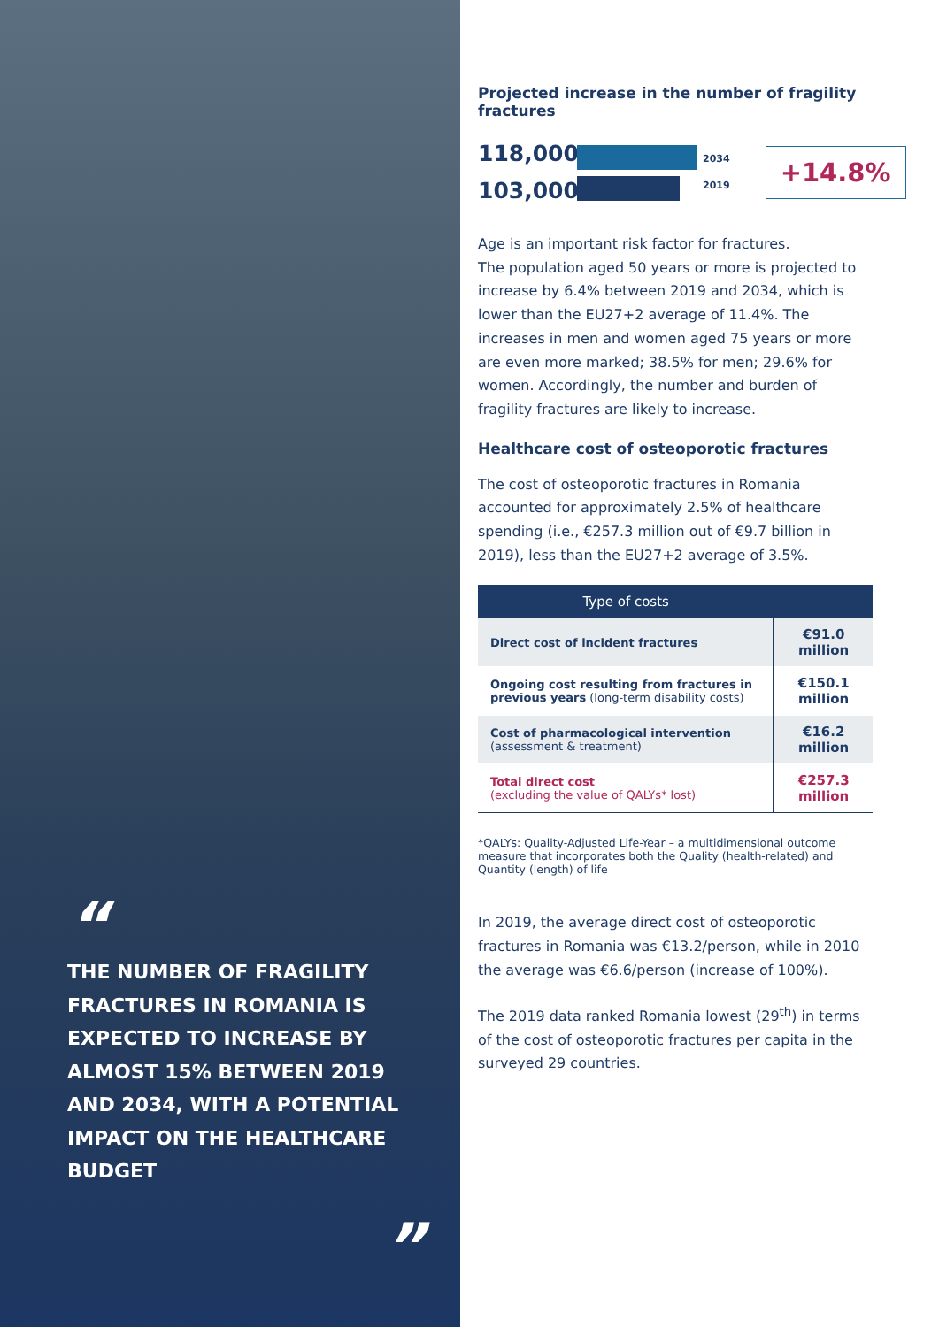“
THE NUMBER OF FRAGILITY FRACTURES IN ROMANIA IS EXPECTED TO INCREASE BY ALMOST 15% BETWEEN 2019 AND 2034, WITH A POTENTIAL IMPACT ON THE HEALTHCARE BUDGET
”
Projected increase in the number of fragility fractures
118,000
103,000
2034
2019
+14.8%
Age is an important risk factor for fractures.
The population aged 50 years or more is projected to increase by 6.4% between 2019 and 2034, which is lower than the EU27+2 average of 11.4%. The increases in men and women aged 75 years or more are even more marked; 38.5% for men; 29.6% for women. Accordingly, the number and burden of fragility fractures are likely to increase.
Healthcare cost of osteoporotic fractures
The cost of osteoporotic fractures in Romania accounted for approximately 2.5% of healthcare spending (i.e., €257.3 million out of €9.7 billion in 2019), less than the EU27+2 average of 3.5%.
| Type of costs | |
| --- | --- |
| Direct cost of incident fractures | €91.0 million |
| Ongoing cost resulting from fractures in previous years (long-term disability costs) | €150.1 million |
| Cost of pharmacological intervention (assessment & treatment) | €16.2 million |
| Total direct cost (excluding the value of QALYs* lost) | €257.3 million |
*QALYs: Quality-Adjusted Life-Year – a multidimensional outcome measure that incorporates both the Quality (health-related) and Quantity (length) of life
In 2019, the average direct cost of osteoporotic fractures in Romania was €13.2/person, while in 2010 the average was €6.6/person (increase of 100%).
The 2019 data ranked Romania lowest (29<sup>th</sup>) in terms of the cost of osteoporotic fractures per capita in the surveyed 29 countries.